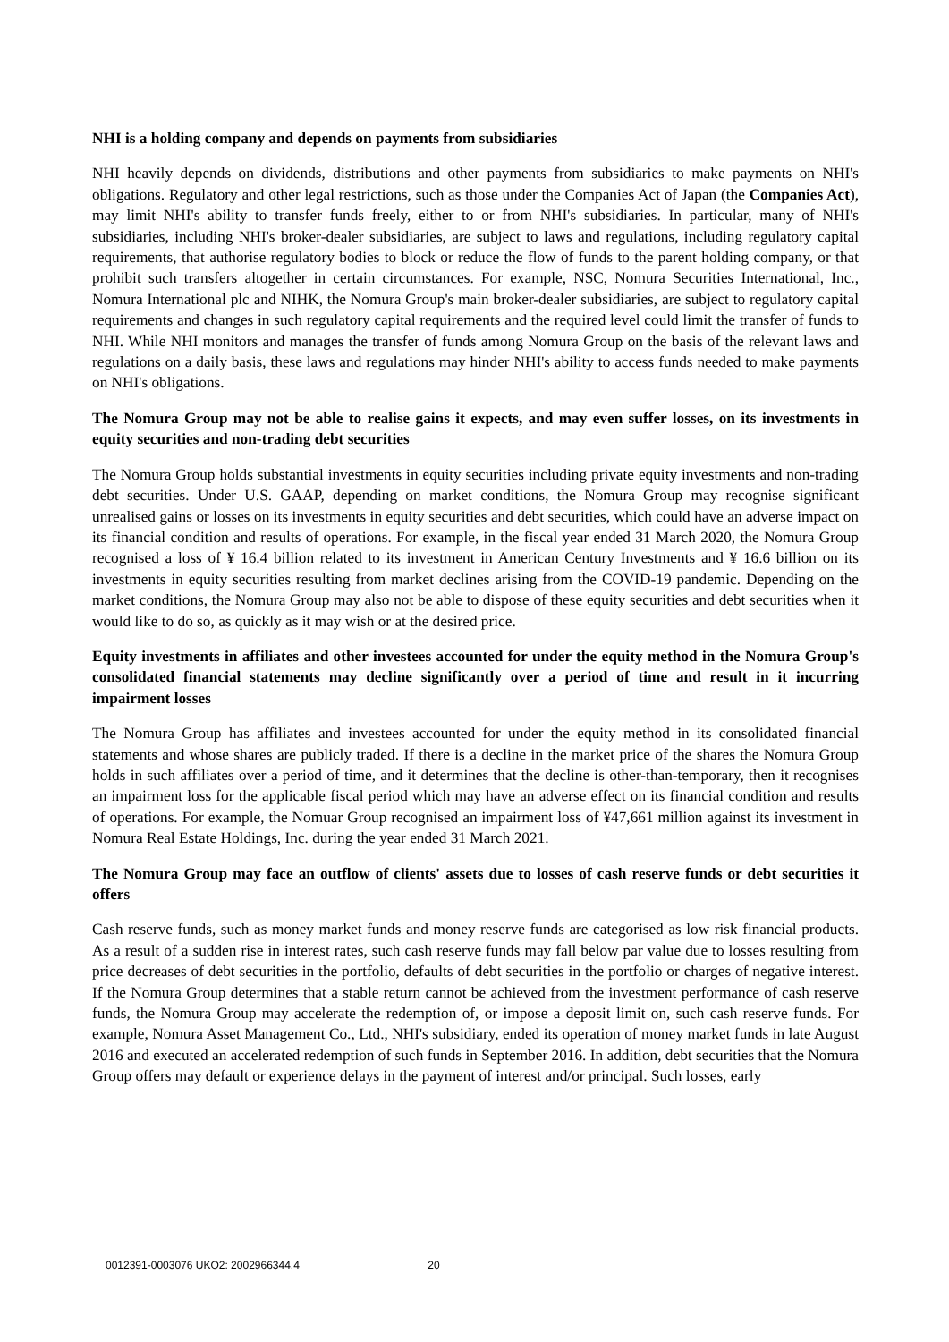NHI is a holding company and depends on payments from subsidiaries
NHI heavily depends on dividends, distributions and other payments from subsidiaries to make payments on NHI's obligations. Regulatory and other legal restrictions, such as those under the Companies Act of Japan (the Companies Act), may limit NHI's ability to transfer funds freely, either to or from NHI's subsidiaries. In particular, many of NHI's subsidiaries, including NHI's broker-dealer subsidiaries, are subject to laws and regulations, including regulatory capital requirements, that authorise regulatory bodies to block or reduce the flow of funds to the parent holding company, or that prohibit such transfers altogether in certain circumstances. For example, NSC, Nomura Securities International, Inc., Nomura International plc and NIHK, the Nomura Group's main broker-dealer subsidiaries, are subject to regulatory capital requirements and changes in such regulatory capital requirements and the required level could limit the transfer of funds to NHI. While NHI monitors and manages the transfer of funds among Nomura Group on the basis of the relevant laws and regulations on a daily basis, these laws and regulations may hinder NHI's ability to access funds needed to make payments on NHI's obligations.
The Nomura Group may not be able to realise gains it expects, and may even suffer losses, on its investments in equity securities and non-trading debt securities
The Nomura Group holds substantial investments in equity securities including private equity investments and non-trading debt securities. Under U.S. GAAP, depending on market conditions, the Nomura Group may recognise significant unrealised gains or losses on its investments in equity securities and debt securities, which could have an adverse impact on its financial condition and results of operations. For example, in the fiscal year ended 31 March 2020, the Nomura Group recognised a loss of ¥ 16.4 billion related to its investment in American Century Investments and ¥ 16.6 billion on its investments in equity securities resulting from market declines arising from the COVID-19 pandemic. Depending on the market conditions, the Nomura Group may also not be able to dispose of these equity securities and debt securities when it would like to do so, as quickly as it may wish or at the desired price.
Equity investments in affiliates and other investees accounted for under the equity method in the Nomura Group's consolidated financial statements may decline significantly over a period of time and result in it incurring impairment losses
The Nomura Group has affiliates and investees accounted for under the equity method in its consolidated financial statements and whose shares are publicly traded. If there is a decline in the market price of the shares the Nomura Group holds in such affiliates over a period of time, and it determines that the decline is other-than-temporary, then it recognises an impairment loss for the applicable fiscal period which may have an adverse effect on its financial condition and results of operations. For example, the Nomuar Group recognised an impairment loss of ¥47,661 million against its investment in Nomura Real Estate Holdings, Inc. during the year ended 31 March 2021.
The Nomura Group may face an outflow of clients' assets due to losses of cash reserve funds or debt securities it offers
Cash reserve funds, such as money market funds and money reserve funds are categorised as low risk financial products. As a result of a sudden rise in interest rates, such cash reserve funds may fall below par value due to losses resulting from price decreases of debt securities in the portfolio, defaults of debt securities in the portfolio or charges of negative interest. If the Nomura Group determines that a stable return cannot be achieved from the investment performance of cash reserve funds, the Nomura Group may accelerate the redemption of, or impose a deposit limit on, such cash reserve funds. For example, Nomura Asset Management Co., Ltd., NHI's subsidiary, ended its operation of money market funds in late August 2016 and executed an accelerated redemption of such funds in September 2016. In addition, debt securities that the Nomura Group offers may default or experience delays in the payment of interest and/or principal. Such losses, early
0012391-0003076 UKO2: 2002966344.4 20